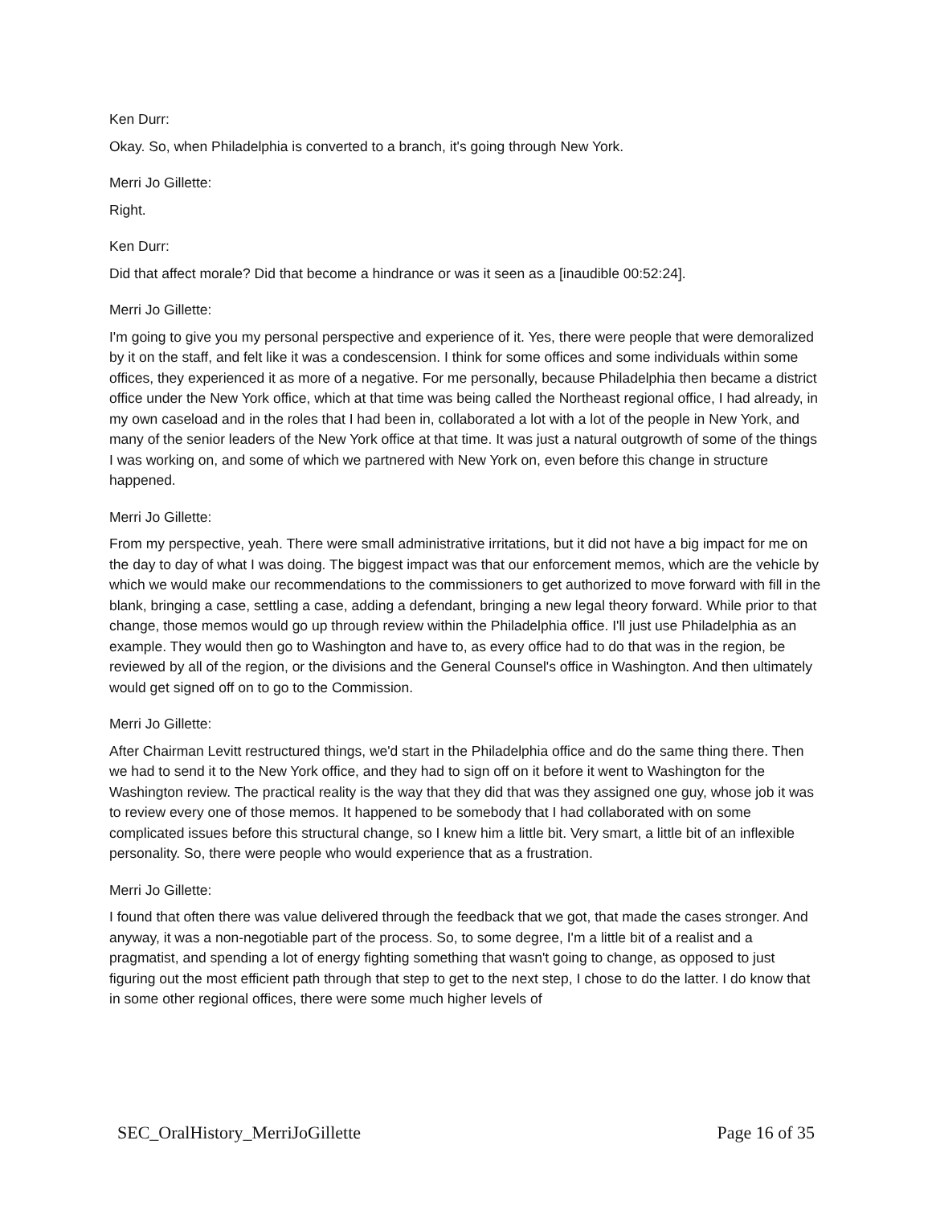Ken Durr:
Okay. So, when Philadelphia is converted to a branch, it's going through New York.
Merri Jo Gillette:
Right.
Ken Durr:
Did that affect morale? Did that become a hindrance or was it seen as a [inaudible 00:52:24].
Merri Jo Gillette:
I'm going to give you my personal perspective and experience of it. Yes, there were people that were demoralized by it on the staff, and felt like it was a condescension. I think for some offices and some individuals within some offices, they experienced it as more of a negative. For me personally, because Philadelphia then became a district office under the New York office, which at that time was being called the Northeast regional office, I had already, in my own caseload and in the roles that I had been in, collaborated a lot with a lot of the people in New York, and many of the senior leaders of the New York office at that time. It was just a natural outgrowth of some of the things I was working on, and some of which we partnered with New York on, even before this change in structure happened.
Merri Jo Gillette:
From my perspective, yeah. There were small administrative irritations, but it did not have a big impact for me on the day to day of what I was doing. The biggest impact was that our enforcement memos, which are the vehicle by which we would make our recommendations to the commissioners to get authorized to move forward with fill in the blank, bringing a case, settling a case, adding a defendant, bringing a new legal theory forward. While prior to that change, those memos would go up through review within the Philadelphia office. I'll just use Philadelphia as an example. They would then go to Washington and have to, as every office had to do that was in the region, be reviewed by all of the region, or the divisions and the General Counsel's office in Washington. And then ultimately would get signed off on to go to the Commission.
Merri Jo Gillette:
After Chairman Levitt restructured things, we'd start in the Philadelphia office and do the same thing there. Then we had to send it to the New York office, and they had to sign off on it before it went to Washington for the Washington review. The practical reality is the way that they did that was they assigned one guy, whose job it was to review every one of those memos. It happened to be somebody that I had collaborated with on some complicated issues before this structural change, so I knew him a little bit. Very smart, a little bit of an inflexible personality. So, there were people who would experience that as a frustration.
Merri Jo Gillette:
I found that often there was value delivered through the feedback that we got, that made the cases stronger. And anyway, it was a non-negotiable part of the process. So, to some degree, I'm a little bit of a realist and a pragmatist, and spending a lot of energy fighting something that wasn't going to change, as opposed to just figuring out the most efficient path through that step to get to the next step, I chose to do the latter. I do know that in some other regional offices, there were some much higher levels of
SEC_OralHistory_MerriJoGillette Page 16 of 35